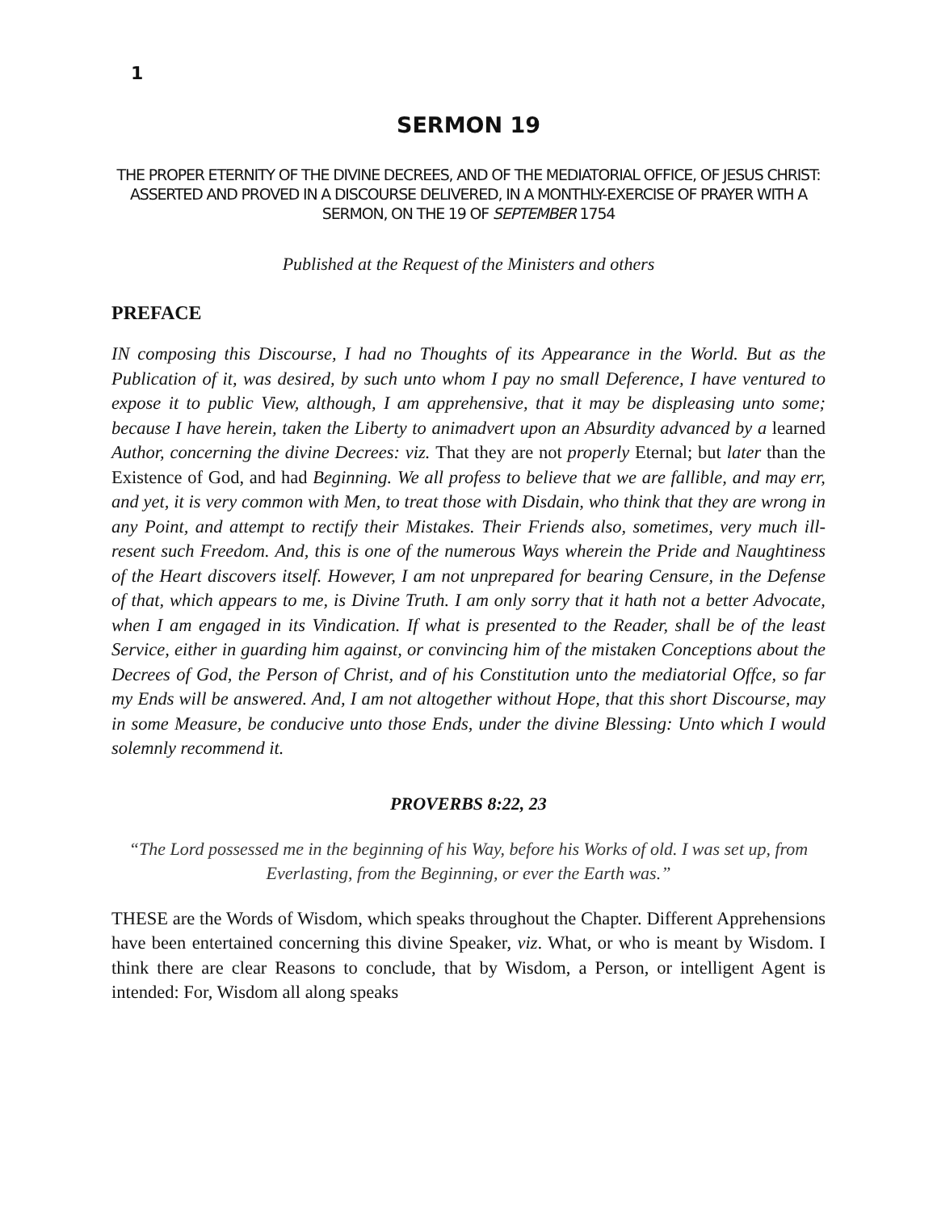1
SERMON 19
THE PROPER ETERNITY OF THE DIVINE DECREES, AND OF THE MEDIATORIAL OFFICE, OF JESUS CHRIST: ASSERTED AND PROVED IN A DISCOURSE DELIVERED, IN A MONTHLY-EXERCISE OF PRAYER WITH A SERMON, ON THE 19 OF SEPTEMBER 1754
Published at the Request of the Ministers and others
PREFACE
IN composing this Discourse, I had no Thoughts of its Appearance in the World. But as the Publication of it, was desired, by such unto whom I pay no small Deference, I have ventured to expose it to public View, although, I am apprehensive, that it may be displeasing unto some; because I have herein, taken the Liberty to animadvert upon an Absurdity advanced by a learned Author, concerning the divine Decrees: viz. That they are not properly Eternal; but later than the Existence of God, and had Beginning. We all profess to believe that we are fallible, and may err, and yet, it is very common with Men, to treat those with Disdain, who think that they are wrong in any Point, and attempt to rectify their Mistakes. Their Friends also, sometimes, very much ill-resent such Freedom. And, this is one of the numerous Ways wherein the Pride and Naughtiness of the Heart discovers itself. However, I am not unprepared for bearing Censure, in the Defense of that, which appears to me, is Divine Truth. I am only sorry that it hath not a better Advocate, when I am engaged in its Vindication. If what is presented to the Reader, shall be of the least Service, either in guarding him against, or convincing him of the mistaken Conceptions about the Decrees of God, the Person of Christ, and of his Constitution unto the mediatorial Offce, so far my Ends will be answered. And, I am not altogether without Hope, that this short Discourse, may in some Measure, be conducive unto those Ends, under the divine Blessing: Unto which I would solemnly recommend it.
PROVERBS 8:22, 23
“The Lord possessed me in the beginning of his Way, before his Works of old. I was set up, from Everlasting, from the Beginning, or ever the Earth was.”
THESE are the Words of Wisdom, which speaks throughout the Chapter. Different Apprehensions have been entertained concerning this divine Speaker, viz. What, or who is meant by Wisdom. I think there are clear Reasons to conclude, that by Wisdom, a Person, or intelligent Agent is intended: For, Wisdom all along speaks